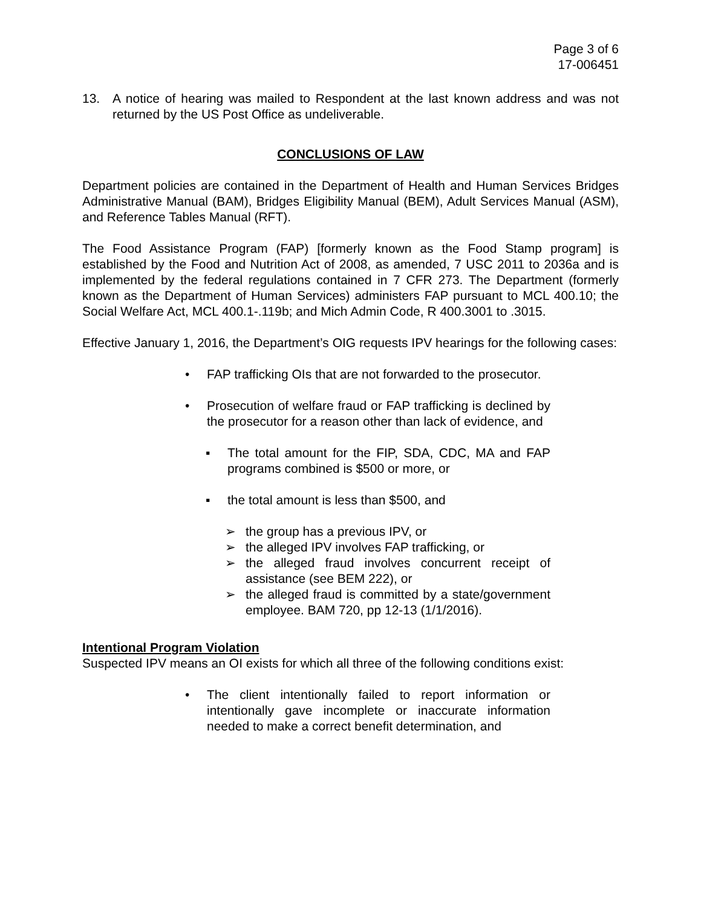Page 3 of 6
17-006451
13. A notice of hearing was mailed to Respondent at the last known address and was not returned by the US Post Office as undeliverable.
CONCLUSIONS OF LAW
Department policies are contained in the Department of Health and Human Services Bridges Administrative Manual (BAM), Bridges Eligibility Manual (BEM), Adult Services Manual (ASM), and Reference Tables Manual (RFT).
The Food Assistance Program (FAP) [formerly known as the Food Stamp program] is established by the Food and Nutrition Act of 2008, as amended, 7 USC 2011 to 2036a and is implemented by the federal regulations contained in 7 CFR 273. The Department (formerly known as the Department of Human Services) administers FAP pursuant to MCL 400.10; the Social Welfare Act, MCL 400.1-.119b; and Mich Admin Code, R 400.3001 to .3015.
Effective January 1, 2016, the Department’s OIG requests IPV hearings for the following cases:
• FAP trafficking OIs that are not forwarded to the prosecutor.
• Prosecution of welfare fraud or FAP trafficking is declined by the prosecutor for a reason other than lack of evidence, and
▪ The total amount for the FIP, SDA, CDC, MA and FAP programs combined is $500 or more, or
▪ the total amount is less than $500, and
➢ the group has a previous IPV, or
➢ the alleged IPV involves FAP trafficking, or
➢ the alleged fraud involves concurrent receipt of assistance (see BEM 222), or
➢ the alleged fraud is committed by a state/government employee. BAM 720, pp 12-13 (1/1/2016).
Intentional Program Violation
Suspected IPV means an OI exists for which all three of the following conditions exist:
• The client intentionally failed to report information or intentionally gave incomplete or inaccurate information needed to make a correct benefit determination, and